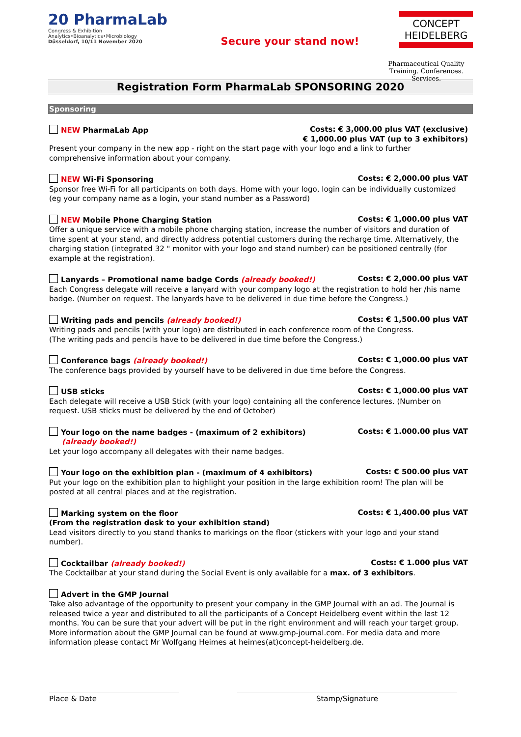20 PharmaLab
Congress & Exhibition
Analytics•Bioanalytics•Microbiology
Düsseldorf, 10/11 November 2020
Secure your stand now!
CONCEPT
HEIDELBERG
Pharmaceutical Quality
Training. Conferences. Services.
Registration Form PharmaLab SPONSORING 2020
Sponsoring
NEW PharmaLab App Costs: € 3,000.00 plus VAT (exclusive)
€ 1,000.00 plus VAT (up to 3 exhibitors)
Present your company in the new app - right on the start page with your logo and a link to further comprehensive information about your company.
NEW Wi-Fi Sponsoring Costs: € 2,000.00 plus VAT
Sponsor free Wi-Fi for all participants on both days. Home with your logo, login can be individually customized (eg your company name as a login, your stand number as a Password)
NEW Mobile Phone Charging Station Costs: € 1,000.00 plus VAT
Offer a unique service with a mobile phone charging station, increase the number of visitors and duration of time spent at your stand, and directly address potential customers during the recharge time. Alternatively, the charging station (integrated 32 " monitor with your logo and stand number) can be positioned centrally (for example at the registration).
Lanyards – Promotional name badge Cords (already booked!) Costs: € 2,000.00 plus VAT
Each Congress delegate will receive a lanyard with your company logo at the registration to hold her /his name badge. (Number on request. The lanyards have to be delivered in due time before the Congress.)
Writing pads and pencils (already booked!) Costs: € 1,500.00 plus VAT
Writing pads and pencils (with your logo) are distributed in each conference room of the Congress.
(The writing pads and pencils have to be delivered in due time before the Congress.)
Conference bags (already booked!) Costs: € 1,000.00 plus VAT
The conference bags provided by yourself have to be delivered in due time before the Congress.
USB sticks Costs: € 1,000.00 plus VAT
Each delegate will receive a USB Stick (with your logo) containing all the conference lectures. (Number on request. USB sticks must be delivered by the end of October)
Your logo on the name badges - (maximum of 2 exhibitors)
(already booked!) Costs: € 1.000.00 plus VAT
Let your logo accompany all delegates with their name badges.
Your logo on the exhibition plan - (maximum of 4 exhibitors) Costs: € 500.00 plus VAT
Put your logo on the exhibition plan to highlight your position in the large exhibition room! The plan will be posted at all central places and at the registration.
Marking system on the floor
(From the registration desk to your exhibition stand) Costs: € 1,400.00 plus VAT
Lead visitors directly to you stand thanks to markings on the floor (stickers with your logo and your stand number).
Cocktailbar (already booked!) Costs: € 1.000 plus VAT
The Cocktailbar at your stand during the Social Event is only available for a max. of 3 exhibitors.
Advert in the GMP Journal
Take also advantage of the opportunity to present your company in the GMP Journal with an ad. The Journal is released twice a year and distributed to all the participants of a Concept Heidelberg event within the last 12 months. You can be sure that your advert will be put in the right environment and will reach your target group. More information about the GMP Journal can be found at www.gmp-journal.com. For media data and more information please contact Mr Wolfgang Heimes at heimes(at)concept-heidelberg.de.
Place & Date Stamp/Signature